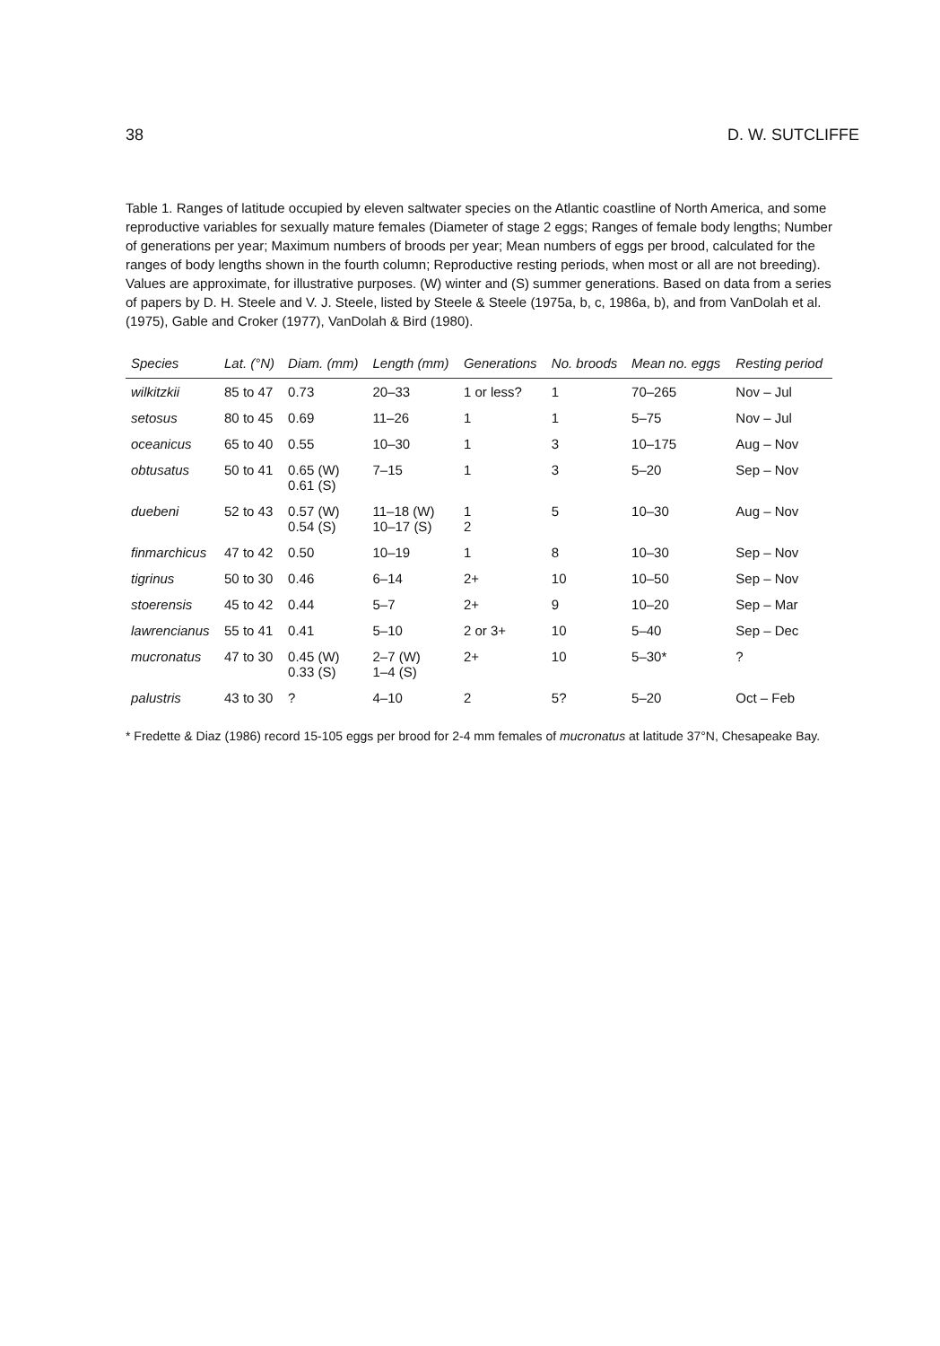38 D. W. SUTCLIFFE
Table 1. Ranges of latitude occupied by eleven saltwater species on the Atlantic coastline of North America, and some reproductive variables for sexually mature females (Diameter of stage 2 eggs; Ranges of female body lengths; Number of generations per year; Maximum numbers of broods per year; Mean numbers of eggs per brood, calculated for the ranges of body lengths shown in the fourth column; Reproductive resting periods, when most or all are not breeding). Values are approximate, for illustrative purposes. (W) winter and (S) summer generations. Based on data from a series of papers by D. H. Steele and V. J. Steele, listed by Steele & Steele (1975a, b, c, 1986a, b), and from VanDolah et al. (1975), Gable and Croker (1977), VanDolah & Bird (1980).
| Species | Lat. (°N) | Diam. (mm) | Length (mm) | Generations | No. broods | Mean no. eggs | Resting period |
| --- | --- | --- | --- | --- | --- | --- | --- |
| wilkitzkii | 85 to 47 | 0.73 | 20–33 | 1 or less? | 1 | 70–265 | Nov – Jul |
| setosus | 80 to 45 | 0.69 | 11–26 | 1 | 1 | 5–75 | Nov – Jul |
| oceanicus | 65 to 40 | 0.55 | 10–30 | 1 | 3 | 10–175 | Aug – Nov |
| obtusatus | 50 to 41 | 0.65 (W) 0.61 (S) | 7–15 | 1 | 3 | 5–20 | Sep – Nov |
| duebeni | 52 to 43 | 0.57 (W) 0.54 (S) | 11–18 (W) 10–17 (S) | 1 2 | 5 | 10–30 | Aug – Nov |
| finmarchicus | 47 to 42 | 0.50 | 10–19 | 1 | 8 | 10–30 | Sep – Nov |
| tigrinus | 50 to 30 | 0.46 | 6–14 | 2+ | 10 | 10–50 | Sep – Nov |
| stoerensis | 45 to 42 | 0.44 | 5–7 | 2+ | 9 | 10–20 | Sep – Mar |
| lawrencianus | 55 to 41 | 0.41 | 5–10 | 2 or 3+ | 10 | 5–40 | Sep – Dec |
| mucronatus | 47 to 30 | 0.45 (W) 0.33 (S) | 2–7 (W) 1–4 (S) | 2+ | 10 | 5–30* | ? |
| palustris | 43 to 30 | ? | 4–10 | 2 | 5? | 5–20 | Oct – Feb |
* Fredette & Diaz (1986) record 15-105 eggs per brood for 2-4 mm females of mucronatus at latitude 37°N, Chesapeake Bay.